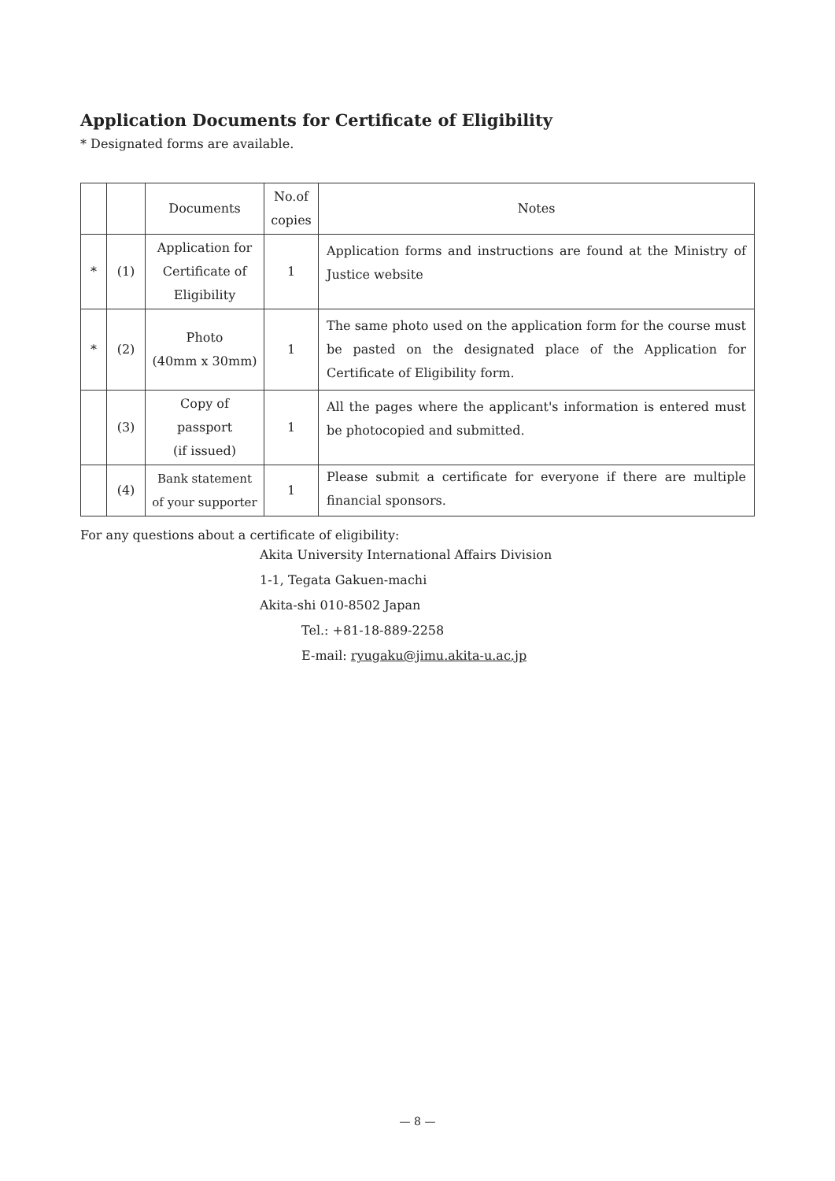Application Documents for Certificate of Eligibility
* Designated forms are available.
| | | Documents | No.of copies | Notes |
| * | (1) | Application for Certificate of Eligibility | 1 | Application forms and instructions are found at the Ministry of Justice website |
| * | (2) | Photo (40mm x 30mm) | 1 | The same photo used on the application form for the course must be pasted on the designated place of the Application for Certificate of Eligibility form. |
| | (3) | Copy of passport (if issued) | 1 | All the pages where the applicant's information is entered must be photocopied and submitted. |
| | (4) | Bank statement of your supporter | 1 | Please submit a certificate for everyone if there are multiple financial sponsors. |
For any questions about a certificate of eligibility:
Akita University International Affairs Division
1-1, Tegata Gakuen-machi
Akita-shi 010-8502 Japan
Tel.: +81-18-889-2258
E-mail: ryugaku@jimu.akita-u.ac.jp
— 8 —